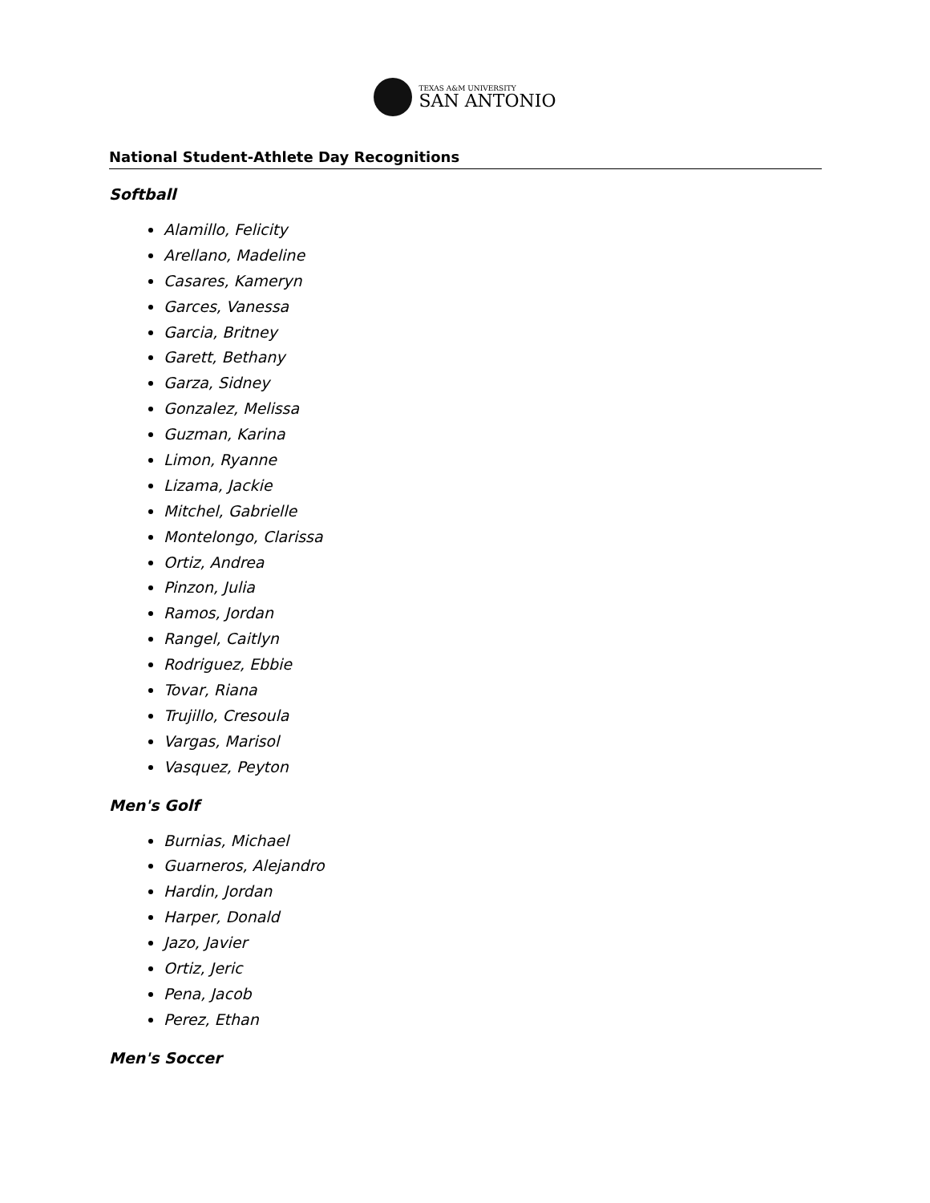TEXAS A&M UNIVERSITY
SAN ANTONIO
National Student-Athlete Day Recognitions
Softball
Alamillo, Felicity
Arellano, Madeline
Casares, Kameryn
Garces, Vanessa
Garcia, Britney
Garett, Bethany
Garza, Sidney
Gonzalez, Melissa
Guzman, Karina
Limon, Ryanne
Lizama, Jackie
Mitchel, Gabrielle
Montelongo, Clarissa
Ortiz, Andrea
Pinzon, Julia
Ramos, Jordan
Rangel, Caitlyn
Rodriguez, Ebbie
Tovar, Riana
Trujillo, Cresoula
Vargas, Marisol
Vasquez, Peyton
Men's Golf
Burnias, Michael
Guarneros, Alejandro
Hardin, Jordan
Harper, Donald
Jazo, Javier
Ortiz, Jeric
Pena, Jacob
Perez, Ethan
Men's Soccer